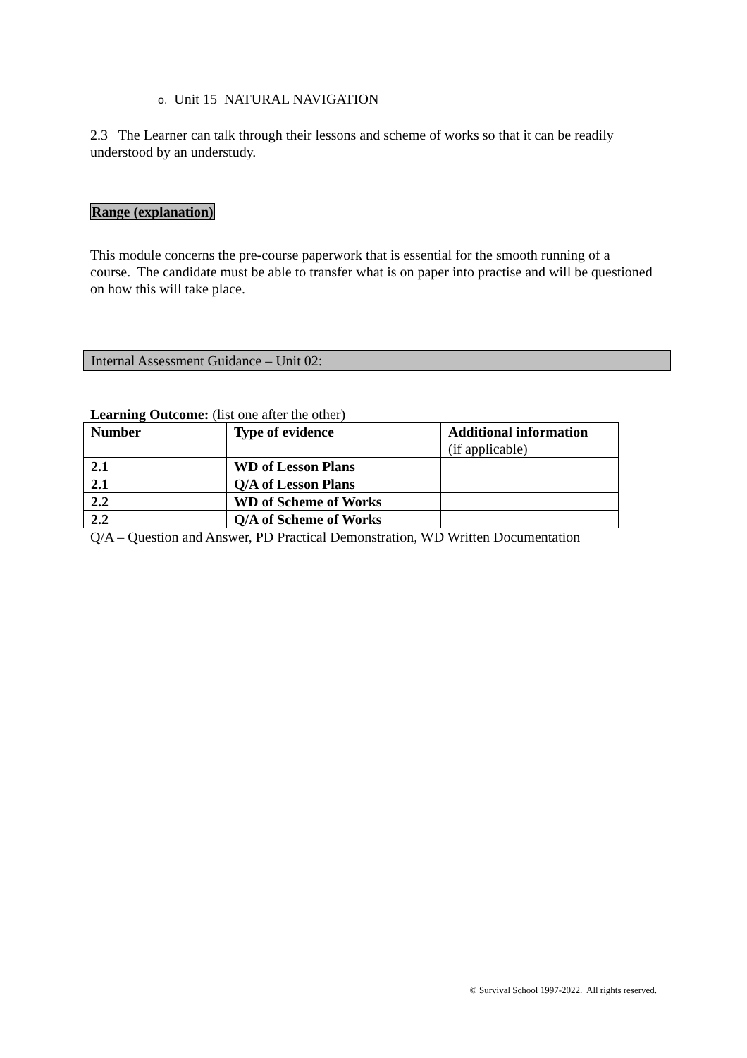o. Unit 15 NATURAL NAVIGATION
2.3 The Learner can talk through their lessons and scheme of works so that it can be readily understood by an understudy.
Range (explanation)
This module concerns the pre-course paperwork that is essential for the smooth running of a course. The candidate must be able to transfer what is on paper into practise and will be questioned on how this will take place.
Internal Assessment Guidance – Unit 02:
Learning Outcome: (list one after the other)
| Number | Type of evidence | Additional information (if applicable) |
| --- | --- | --- |
| 2.1 | WD of Lesson Plans | |
| 2.1 | Q/A of Lesson Plans | |
| 2.2 | WD of Scheme of Works | |
| 2.2 | Q/A of Scheme of Works | |
Q/A – Question and Answer, PD Practical Demonstration, WD Written Documentation
© Survival School 1997-2022. All rights reserved.